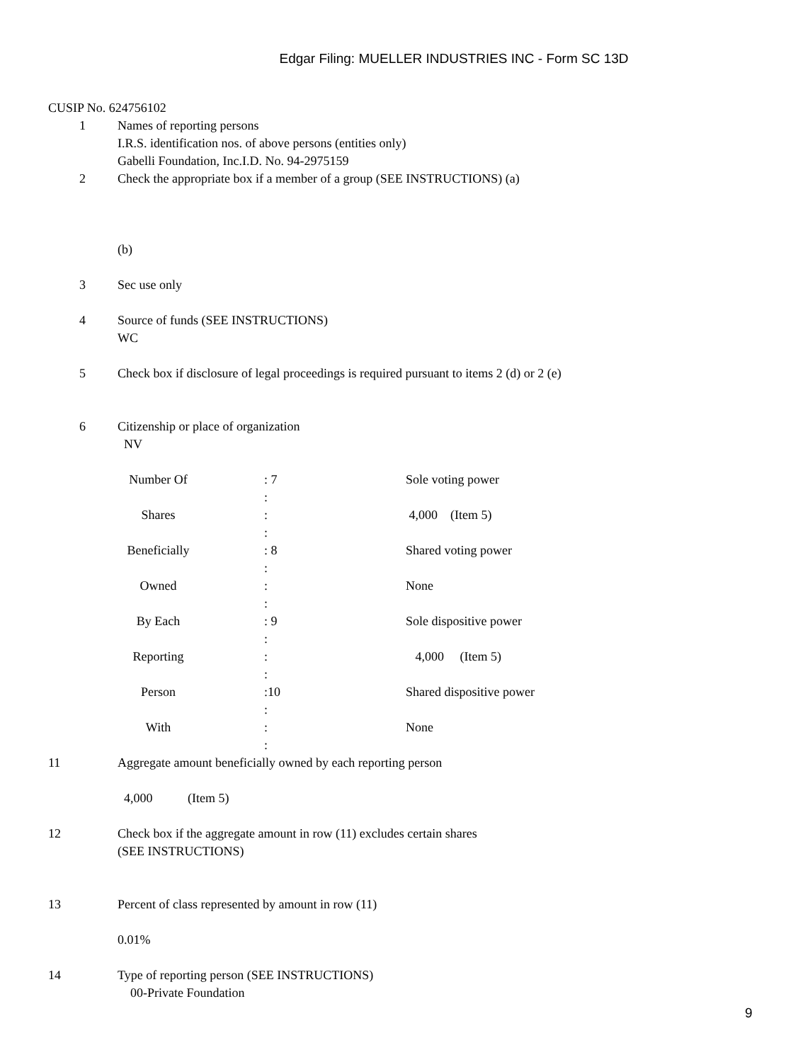Edgar Filing: MUELLER INDUSTRIES INC - Form SC 13D
CUSIP No. 624756102
1 Names of reporting persons
I.R.S. identification nos. of above persons (entities only)
Gabelli Foundation, Inc.I.D. No. 94-2975159
2 Check the appropriate box if a member of a group (SEE INSTRUCTIONS) (a)
(b)
3 Sec use only
4 Source of funds (SEE INSTRUCTIONS)
WC
5 Check box if disclosure of legal proceedings is required pursuant to items 2 (d) or 2 (e)
6 Citizenship or place of organization
NV
| Number Of | : 7 : | Sole voting power |
| Shares | : : | 4,000 (Item 5) |
| Beneficially | : 8 : | Shared voting power |
| Owned | : : | None |
| By Each | : 9 : | Sole dispositive power |
| Reporting | : : | 4,000 (Item 5) |
| Person | :10 : | Shared dispositive power |
| With | : : | None |
11 Aggregate amount beneficially owned by each reporting person
4,000 (Item 5)
12 Check box if the aggregate amount in row (11) excludes certain shares
(SEE INSTRUCTIONS)
13 Percent of class represented by amount in row (11)
0.01%
14 Type of reporting person (SEE INSTRUCTIONS)
00-Private Foundation
9